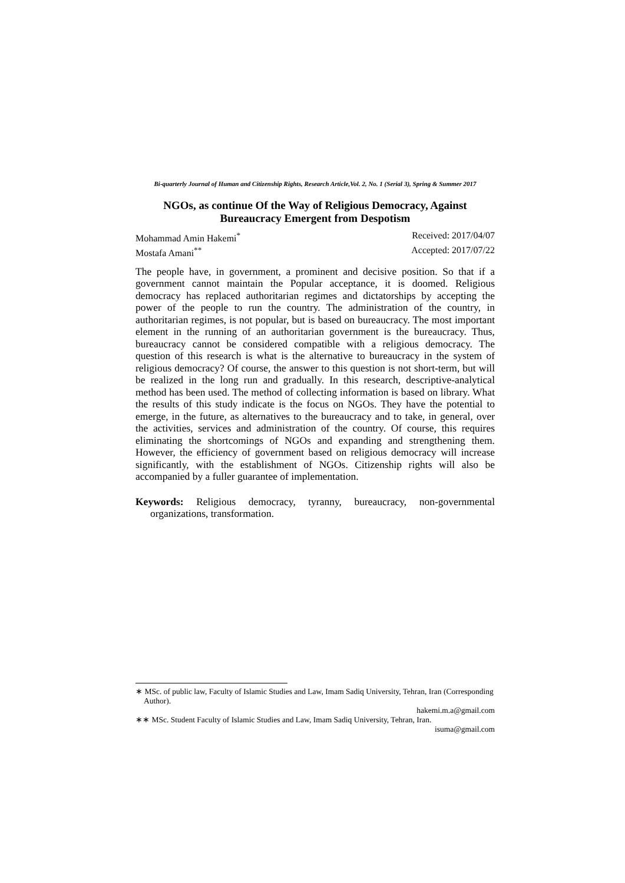Bi-quarterly Journal of Human and Citizenship Rights, Research Article,Vol. 2, No. 1 (Serial 3), Spring & Summer 2017
NGOs, as continue Of the Way of Religious Democracy, Against
Bureaucracy Emergent from Despotism
Mohammad Amin Hakemi<sup>*</sup> Received: 2017/04/07
Mostafa Amani<sup>**</sup> Accepted: 2017/07/22
The people have, in government, a prominent and decisive position. So that if a government cannot maintain the Popular acceptance, it is doomed. Religious democracy has replaced authoritarian regimes and dictatorships by accepting the power of the people to run the country. The administration of the country, in authoritarian regimes, is not popular, but is based on bureaucracy. The most important element in the running of an authoritarian government is the bureaucracy. Thus, bureaucracy cannot be considered compatible with a religious democracy. The question of this research is what is the alternative to bureaucracy in the system of religious democracy? Of course, the answer to this question is not short-term, but will be realized in the long run and gradually. In this research, descriptive-analytical method has been used. The method of collecting information is based on library. What the results of this study indicate is the focus on NGOs. They have the potential to emerge, in the future, as alternatives to the bureaucracy and to take, in general, over the activities, services and administration of the country. Of course, this requires eliminating the shortcomings of NGOs and expanding and strengthening them. However, the efficiency of government based on religious democracy will increase significantly, with the establishment of NGOs. Citizenship rights will also be accompanied by a fuller guarantee of implementation.
Keywords: Religious democracy, tyranny, bureaucracy, non-governmental organizations, transformation.
∗ MSc. of public law, Faculty of Islamic Studies and Law, Imam Sadiq University, Tehran, Iran (Corresponding Author).
hakemi.m.a@gmail.com
∗∗ MSc. Student Faculty of Islamic Studies and Law, Imam Sadiq University, Tehran, Iran.
isuma@gmail.com